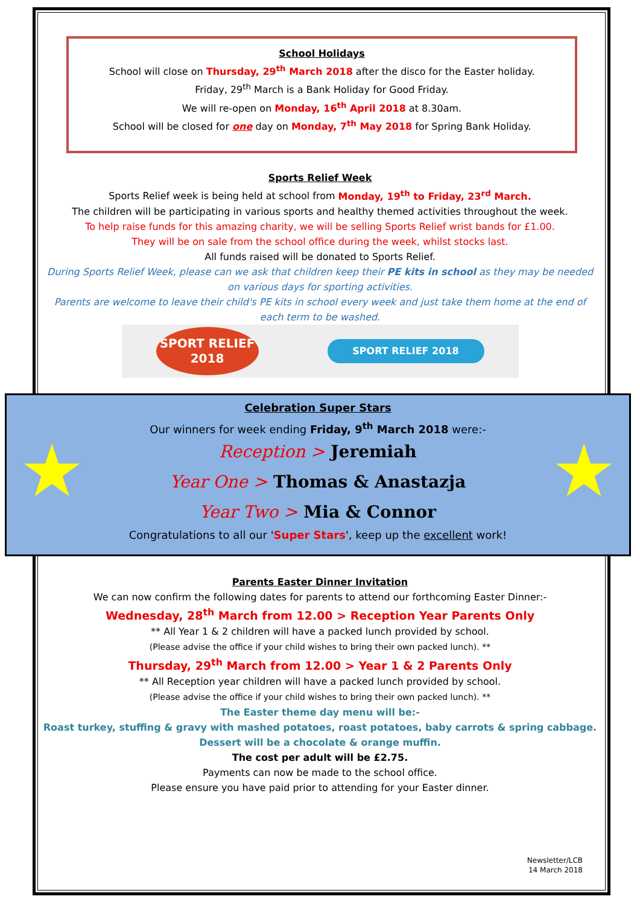School Holidays
School will close on Thursday, 29<sup>th</sup> March 2018 after the disco for the Easter holiday.
Friday, 29<sup>th</sup> March is a Bank Holiday for Good Friday.
We will re-open on Monday, 16<sup>th</sup> April 2018 at 8.30am.
School will be closed for one day on Monday, 7<sup>th</sup> May 2018 for Spring Bank Holiday.
Sports Relief Week
Sports Relief week is being held at school from Monday, 19<sup>th</sup> to Friday, 23<sup>rd</sup> March.
The children will be participating in various sports and healthy themed activities throughout the week.
To help raise funds for this amazing charity, we will be selling Sports Relief wrist bands for £1.00.
They will be on sale from the school office during the week, whilst stocks last.
All funds raised will be donated to Sports Relief.
During Sports Relief Week, please can we ask that children keep their PE kits in school as they may be needed on various days for sporting activities.
Parents are welcome to leave their child's PE kits in school every week and just take them home at the end of each term to be washed.
SPORT RELIEF 2018
SPORT RELIEF 2018
★
Celebration Super Stars
Our winners for week ending Friday, 9<sup>th</sup> March 2018 were:-
Reception > Jeremiah
Year One > Thomas & Anastazja
Year Two > Mia & Connor
Congratulations to all our 'Super Stars', keep up the excellent work!
★
Parents Easter Dinner Invitation
We can now confirm the following dates for parents to attend our forthcoming Easter Dinner:-
Wednesday, 28<sup>th</sup> March from 12.00 > Reception Year Parents Only
** All Year 1 & 2 children will have a packed lunch provided by school.
(Please advise the office if your child wishes to bring their own packed lunch). **
Thursday, 29<sup>th</sup> March from 12.00 > Year 1 & 2 Parents Only
** All Reception year children will have a packed lunch provided by school.
(Please advise the office if your child wishes to bring their own packed lunch). **
The Easter theme day menu will be:-
Roast turkey, stuffing & gravy with mashed potatoes, roast potatoes, baby carrots & spring cabbage.
Dessert will be a chocolate & orange muffin.
The cost per adult will be £2.75.
Payments can now be made to the school office.
Please ensure you have paid prior to attending for your Easter dinner.
Newsletter/LCB
14 March 2018